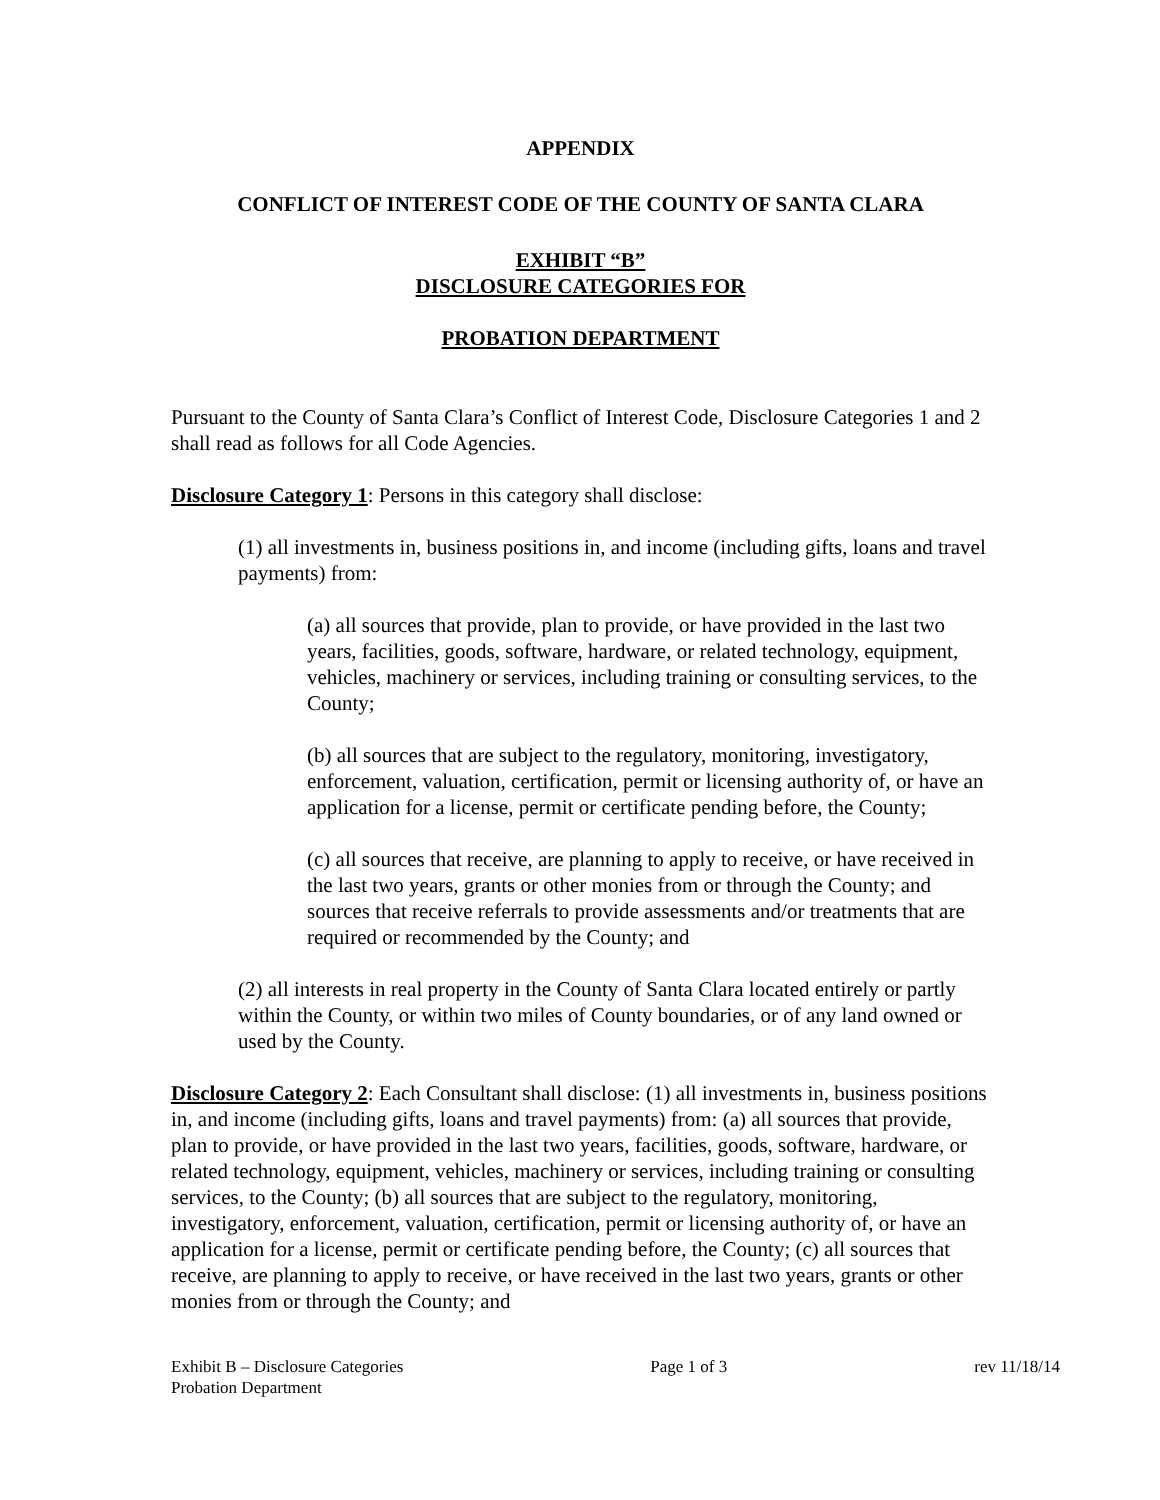APPENDIX
CONFLICT OF INTEREST CODE OF THE COUNTY OF SANTA CLARA
EXHIBIT “B”
DISCLOSURE CATEGORIES FOR
PROBATION DEPARTMENT
Pursuant to the County of Santa Clara’s Conflict of Interest Code, Disclosure Categories 1 and 2 shall read as follows for all Code Agencies.
Disclosure Category 1: Persons in this category shall disclose:
(1) all investments in, business positions in, and income (including gifts, loans and travel payments) from:
(a) all sources that provide, plan to provide, or have provided in the last two years, facilities, goods, software, hardware, or related technology, equipment, vehicles, machinery or services, including training or consulting services, to the County;
(b) all sources that are subject to the regulatory, monitoring, investigatory, enforcement, valuation, certification, permit or licensing authority of, or have an application for a license, permit or certificate pending before, the County;
(c) all sources that receive, are planning to apply to receive, or have received in the last two years, grants or other monies from or through the County; and sources that receive referrals to provide assessments and/or treatments that are required or recommended by the County; and
(2) all interests in real property in the County of Santa Clara located entirely or partly within the County, or within two miles of County boundaries, or of any land owned or used by the County.
Disclosure Category 2: Each Consultant shall disclose: (1) all investments in, business positions in, and income (including gifts, loans and travel payments) from: (a) all sources that provide, plan to provide, or have provided in the last two years, facilities, goods, software, hardware, or related technology, equipment, vehicles, machinery or services, including training or consulting services, to the County; (b) all sources that are subject to the regulatory, monitoring, investigatory, enforcement, valuation, certification, permit or licensing authority of, or have an application for a license, permit or certificate pending before, the County; (c) all sources that receive, are planning to apply to receive, or have received in the last two years, grants or other monies from or through the County; and
Exhibit B – Disclosure Categories
Probation Department
Page 1 of 3 rev 11/18/14